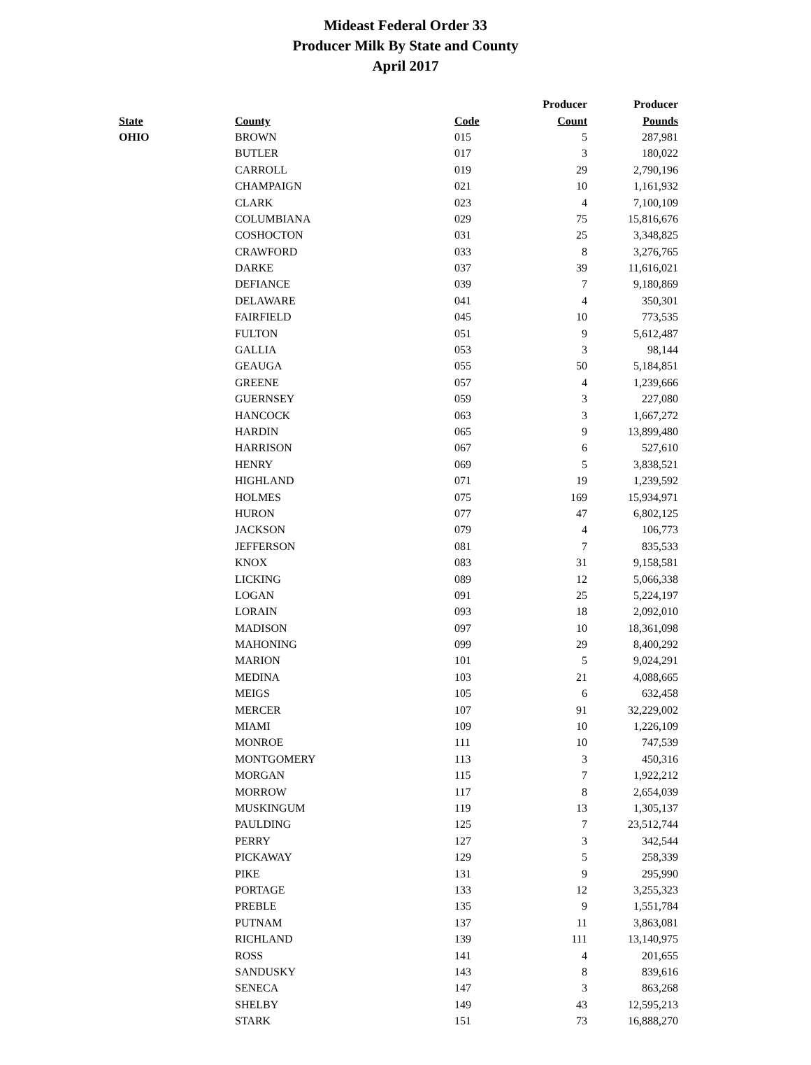Mideast Federal Order 33
Producer Milk By State and County
April 2017
| | | | Producer | Producer |
| --- | --- | --- | --- | --- |
| State | County | Code | Count | Pounds |
| OHIO | BROWN | 015 | 5 | 287,981 |
| | BUTLER | 017 | 3 | 180,022 |
| | CARROLL | 019 | 29 | 2,790,196 |
| | CHAMPAIGN | 021 | 10 | 1,161,932 |
| | CLARK | 023 | 4 | 7,100,109 |
| | COLUMBIANA | 029 | 75 | 15,816,676 |
| | COSHOCTON | 031 | 25 | 3,348,825 |
| | CRAWFORD | 033 | 8 | 3,276,765 |
| | DARKE | 037 | 39 | 11,616,021 |
| | DEFIANCE | 039 | 7 | 9,180,869 |
| | DELAWARE | 041 | 4 | 350,301 |
| | FAIRFIELD | 045 | 10 | 773,535 |
| | FULTON | 051 | 9 | 5,612,487 |
| | GALLIA | 053 | 3 | 98,144 |
| | GEAUGA | 055 | 50 | 5,184,851 |
| | GREENE | 057 | 4 | 1,239,666 |
| | GUERNSEY | 059 | 3 | 227,080 |
| | HANCOCK | 063 | 3 | 1,667,272 |
| | HARDIN | 065 | 9 | 13,899,480 |
| | HARRISON | 067 | 6 | 527,610 |
| | HENRY | 069 | 5 | 3,838,521 |
| | HIGHLAND | 071 | 19 | 1,239,592 |
| | HOLMES | 075 | 169 | 15,934,971 |
| | HURON | 077 | 47 | 6,802,125 |
| | JACKSON | 079 | 4 | 106,773 |
| | JEFFERSON | 081 | 7 | 835,533 |
| | KNOX | 083 | 31 | 9,158,581 |
| | LICKING | 089 | 12 | 5,066,338 |
| | LOGAN | 091 | 25 | 5,224,197 |
| | LORAIN | 093 | 18 | 2,092,010 |
| | MADISON | 097 | 10 | 18,361,098 |
| | MAHONING | 099 | 29 | 8,400,292 |
| | MARION | 101 | 5 | 9,024,291 |
| | MEDINA | 103 | 21 | 4,088,665 |
| | MEIGS | 105 | 6 | 632,458 |
| | MERCER | 107 | 91 | 32,229,002 |
| | MIAMI | 109 | 10 | 1,226,109 |
| | MONROE | 111 | 10 | 747,539 |
| | MONTGOMERY | 113 | 3 | 450,316 |
| | MORGAN | 115 | 7 | 1,922,212 |
| | MORROW | 117 | 8 | 2,654,039 |
| | MUSKINGUM | 119 | 13 | 1,305,137 |
| | PAULDING | 125 | 7 | 23,512,744 |
| | PERRY | 127 | 3 | 342,544 |
| | PICKAWAY | 129 | 5 | 258,339 |
| | PIKE | 131 | 9 | 295,990 |
| | PORTAGE | 133 | 12 | 3,255,323 |
| | PREBLE | 135 | 9 | 1,551,784 |
| | PUTNAM | 137 | 11 | 3,863,081 |
| | RICHLAND | 139 | 111 | 13,140,975 |
| | ROSS | 141 | 4 | 201,655 |
| | SANDUSKY | 143 | 8 | 839,616 |
| | SENECA | 147 | 3 | 863,268 |
| | SHELBY | 149 | 43 | 12,595,213 |
| | STARK | 151 | 73 | 16,888,270 |